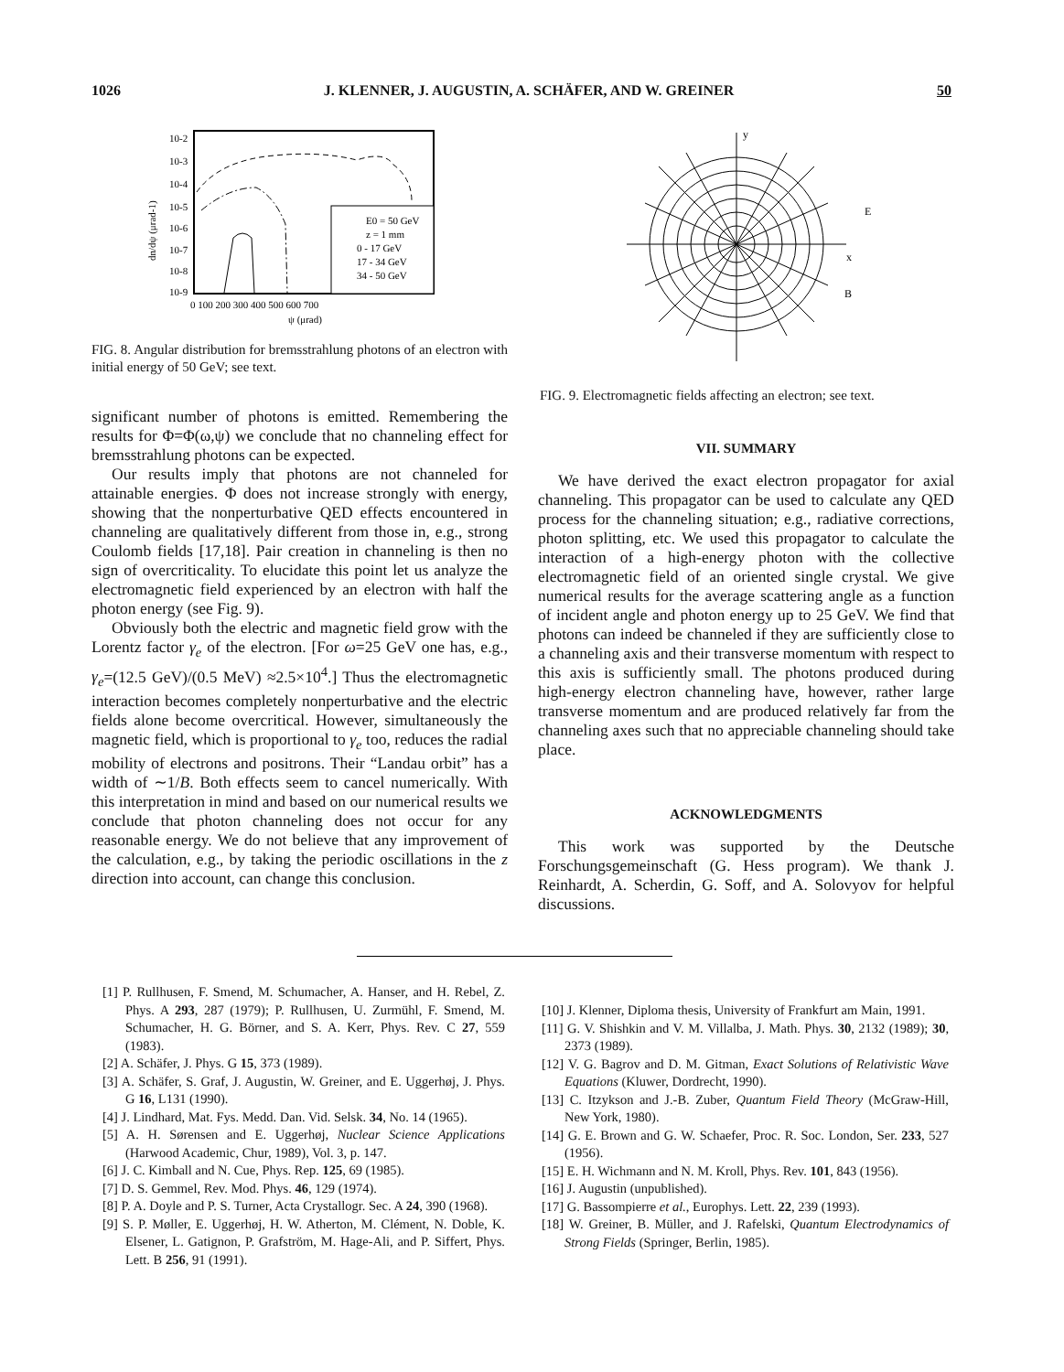1026 J. KLENNER, J. AUGUSTIN, A. SCHÄFER, AND W. GREINER 50
10-2
10-3
10-4
10-5
10-6
10-7
10-8
10-9
dn/dψ (μrad-1)
E0 = 50 GeV
z = 1 mm
0 - 17 GeV
17 - 34 GeV
34 - 50 GeV
0 100 200 300 400 500 600 700
ψ (μrad)
FIG. 8. Angular distribution for bremsstrahlung photons of an electron with initial energy of 50 GeV; see text.
y
x
E
B
FIG. 9. Electromagnetic fields affecting an electron; see text.
significant number of photons is emitted. Remembering the results for Φ=Φ(ω,ψ) we conclude that no channeling effect for bremsstrahlung photons can be expected.
Our results imply that photons are not channeled for attainable energies. Φ does not increase strongly with energy, showing that the nonperturbative QED effects encountered in channeling are qualitatively different from those in, e.g., strong Coulomb fields [17,18]. Pair creation in channeling is then no sign of overcriticality. To elucidate this point let us analyze the electromagnetic field experienced by an electron with half the photon energy (see Fig. 9).
Obviously both the electric and magnetic field grow with the Lorentz factor γ<sub>e</sub> of the electron. [For ω=25 GeV one has, e.g., γ<sub>e</sub>=(12.5 GeV)/(0.5 MeV) ≈2.5×10<sup>4</sup>.] Thus the electromagnetic interaction becomes completely nonperturbative and the electric fields alone become overcritical. However, simultaneously the magnetic field, which is proportional to γ<sub>e</sub> too, reduces the radial mobility of electrons and positrons. Their “Landau orbit” has a width of ∼1/B. Both effects seem to cancel numerically. With this interpretation in mind and based on our numerical results we conclude that photon channeling does not occur for any reasonable energy. We do not believe that any improvement of the calculation, e.g., by taking the periodic oscillations in the z direction into account, can change this conclusion.
VII. SUMMARY
We have derived the exact electron propagator for axial channeling. This propagator can be used to calculate any QED process for the channeling situation; e.g., radiative corrections, photon splitting, etc. We used this propagator to calculate the interaction of a high-energy photon with the collective electromagnetic field of an oriented single crystal. We give numerical results for the average scattering angle as a function of incident angle and photon energy up to 25 GeV. We find that photons can indeed be channeled if they are sufficiently close to a channeling axis and their transverse momentum with respect to this axis is sufficiently small. The photons produced during high-energy electron channeling have, however, rather large transverse momentum and are produced relatively far from the channeling axes such that no appreciable channeling should take place.
ACKNOWLEDGMENTS
This work was supported by the Deutsche Forschungsgemeinschaft (G. Hess program). We thank J. Reinhardt, A. Scherdin, G. Soff, and A. Solovyov for helpful discussions.
[1] P. Rullhusen, F. Smend, M. Schumacher, A. Hanser, and H. Rebel, Z. Phys. A 293, 287 (1979); P. Rullhusen, U. Zurmühl, F. Smend, M. Schumacher, H. G. Börner, and S. A. Kerr, Phys. Rev. C 27, 559 (1983).
[2] A. Schäfer, J. Phys. G 15, 373 (1989).
[3] A. Schäfer, S. Graf, J. Augustin, W. Greiner, and E. Uggerhøj, J. Phys. G 16, L131 (1990).
[4] J. Lindhard, Mat. Fys. Medd. Dan. Vid. Selsk. 34, No. 14 (1965).
[5] A. H. Sørensen and E. Uggerhøj, Nuclear Science Applications (Harwood Academic, Chur, 1989), Vol. 3, p. 147.
[6] J. C. Kimball and N. Cue, Phys. Rep. 125, 69 (1985).
[7] D. S. Gemmel, Rev. Mod. Phys. 46, 129 (1974).
[8] P. A. Doyle and P. S. Turner, Acta Crystallogr. Sec. A 24, 390 (1968).
[9] S. P. Møller, E. Uggerhøj, H. W. Atherton, M. Clément, N. Doble, K. Elsener, L. Gatignon, P. Grafström, M. Hage-Ali, and P. Siffert, Phys. Lett. B 256, 91 (1991).
[10] J. Klenner, Diploma thesis, University of Frankfurt am Main, 1991.
[11] G. V. Shishkin and V. M. Villalba, J. Math. Phys. 30, 2132 (1989); 30, 2373 (1989).
[12] V. G. Bagrov and D. M. Gitman, Exact Solutions of Relativistic Wave Equations (Kluwer, Dordrecht, 1990).
[13] C. Itzykson and J.-B. Zuber, Quantum Field Theory (McGraw-Hill, New York, 1980).
[14] G. E. Brown and G. W. Schaefer, Proc. R. Soc. London, Ser. 233, 527 (1956).
[15] E. H. Wichmann and N. M. Kroll, Phys. Rev. 101, 843 (1956).
[16] J. Augustin (unpublished).
[17] G. Bassompierre et al., Europhys. Lett. 22, 239 (1993).
[18] W. Greiner, B. Müller, and J. Rafelski, Quantum Electrodynamics of Strong Fields (Springer, Berlin, 1985).